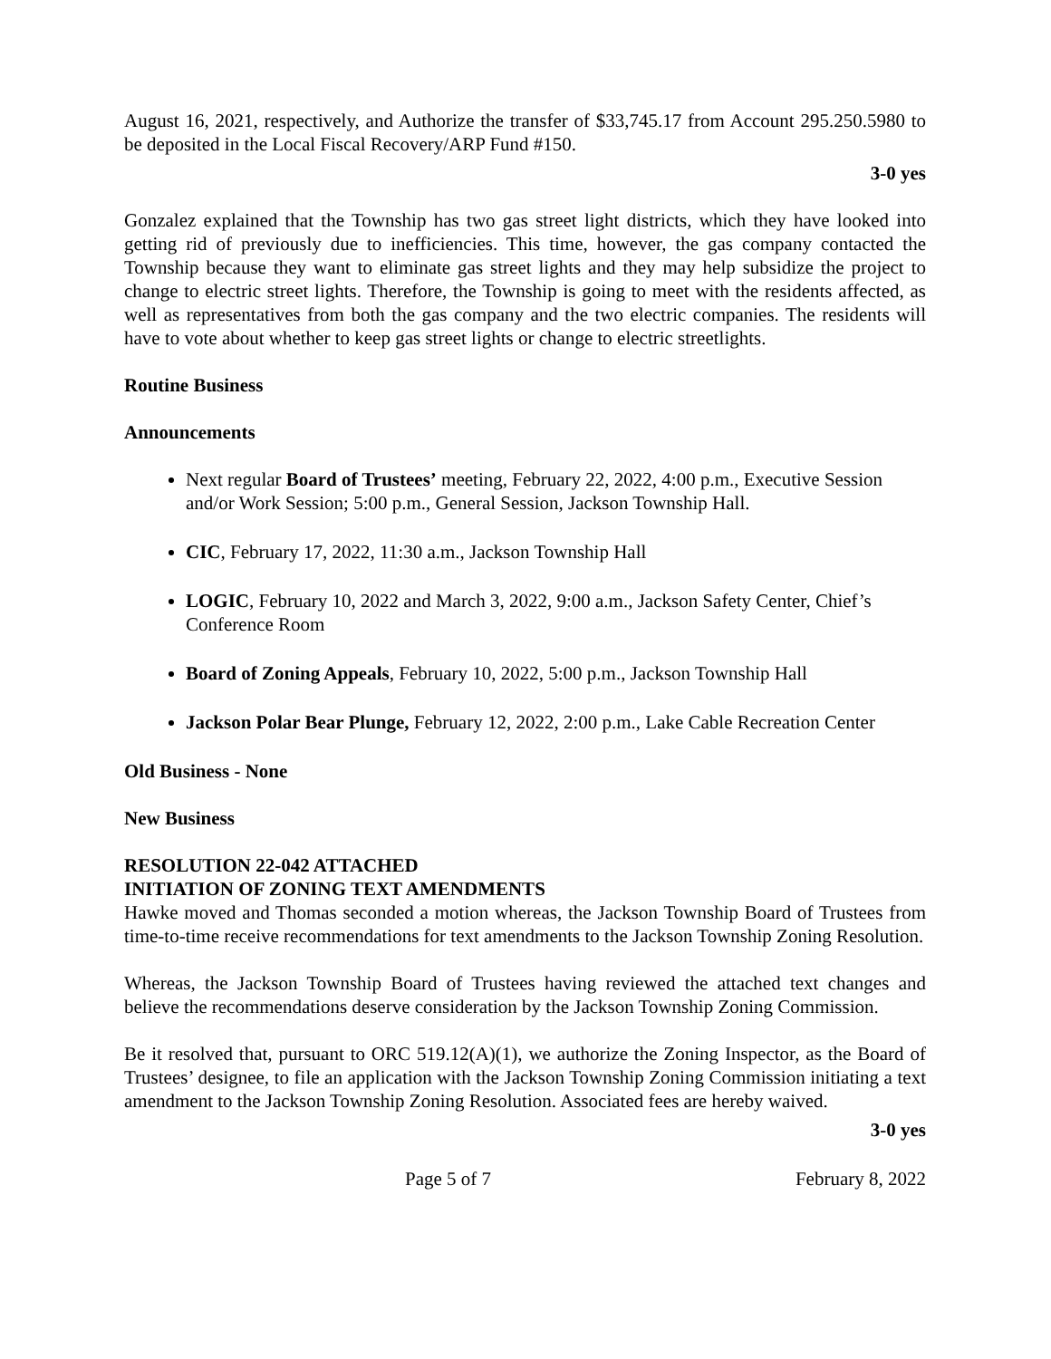August 16, 2021, respectively, and Authorize the transfer of $33,745.17 from Account 295.250.5980 to be deposited in the Local Fiscal Recovery/ARP Fund #150.
3-0 yes
Gonzalez explained that the Township has two gas street light districts, which they have looked into getting rid of previously due to inefficiencies. This time, however, the gas company contacted the Township because they want to eliminate gas street lights and they may help subsidize the project to change to electric street lights. Therefore, the Township is going to meet with the residents affected, as well as representatives from both the gas company and the two electric companies. The residents will have to vote about whether to keep gas street lights or change to electric streetlights.
Routine Business
Announcements
Next regular Board of Trustees’ meeting, February 22, 2022, 4:00 p.m., Executive Session and/or Work Session; 5:00 p.m., General Session, Jackson Township Hall.
CIC, February 17, 2022, 11:30 a.m., Jackson Township Hall
LOGIC, February 10, 2022 and March 3, 2022, 9:00 a.m., Jackson Safety Center, Chief’s Conference Room
Board of Zoning Appeals, February 10, 2022, 5:00 p.m., Jackson Township Hall
Jackson Polar Bear Plunge, February 12, 2022, 2:00 p.m., Lake Cable Recreation Center
Old Business - None
New Business
RESOLUTION 22-042 ATTACHED
INITIATION OF ZONING TEXT AMENDMENTS
Hawke moved and Thomas seconded a motion whereas, the Jackson Township Board of Trustees from time-to-time receive recommendations for text amendments to the Jackson Township Zoning Resolution.
Whereas, the Jackson Township Board of Trustees having reviewed the attached text changes and believe the recommendations deserve consideration by the Jackson Township Zoning Commission.
Be it resolved that, pursuant to ORC 519.12(A)(1), we authorize the Zoning Inspector, as the Board of Trustees’ designee, to file an application with the Jackson Township Zoning Commission initiating a text amendment to the Jackson Township Zoning Resolution. Associated fees are hereby waived.
3-0 yes
Page 5 of 7 February 8, 2022